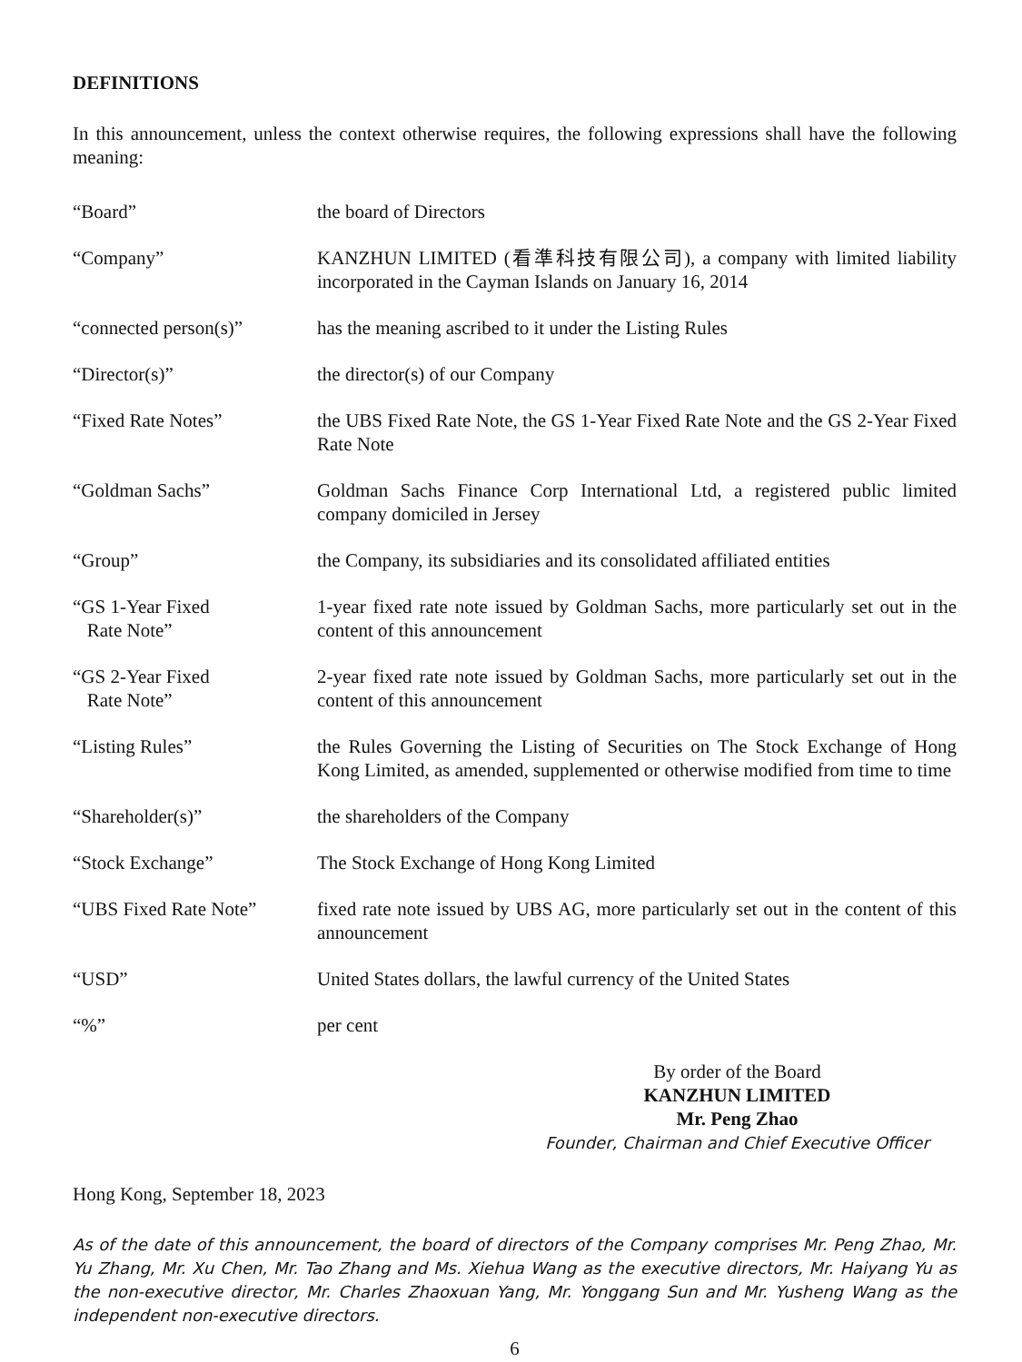DEFINITIONS
In this announcement, unless the context otherwise requires, the following expressions shall have the following meaning:
“Board” the board of Directors
“Company” KANZHUN LIMITED (看準科技有限公司), a company with limited liability incorporated in the Cayman Islands on January 16, 2014
“connected person(s)” has the meaning ascribed to it under the Listing Rules
“Director(s)” the director(s) of our Company
“Fixed Rate Notes” the UBS Fixed Rate Note, the GS 1-Year Fixed Rate Note and the GS 2-Year Fixed Rate Note
“Goldman Sachs” Goldman Sachs Finance Corp International Ltd, a registered public limited company domiciled in Jersey
“Group” the Company, its subsidiaries and its consolidated affiliated entities
“GS 1-Year Fixed
Rate Note”
1-year fixed rate note issued by Goldman Sachs, more particularly set out in the content of this announcement
“GS 2-Year Fixed
Rate Note”
2-year fixed rate note issued by Goldman Sachs, more particularly set out in the content of this announcement
“Listing Rules” the Rules Governing the Listing of Securities on The Stock Exchange of Hong Kong Limited, as amended, supplemented or otherwise modified from time to time
“Shareholder(s)” the shareholders of the Company
“Stock Exchange” The Stock Exchange of Hong Kong Limited
“UBS Fixed Rate Note” fixed rate note issued by UBS AG, more particularly set out in the content of this announcement
“USD” United States dollars, the lawful currency of the United States
“%” per cent
By order of the Board
KANZHUN LIMITED
Mr. Peng Zhao
Founder, Chairman and Chief Executive Officer
Hong Kong, September 18, 2023
As of the date of this announcement, the board of directors of the Company comprises Mr. Peng Zhao, Mr. Yu Zhang, Mr. Xu Chen, Mr. Tao Zhang and Ms. Xiehua Wang as the executive directors, Mr. Haiyang Yu as the non-executive director, Mr. Charles Zhaoxuan Yang, Mr. Yonggang Sun and Mr. Yusheng Wang as the independent non-executive directors.
6